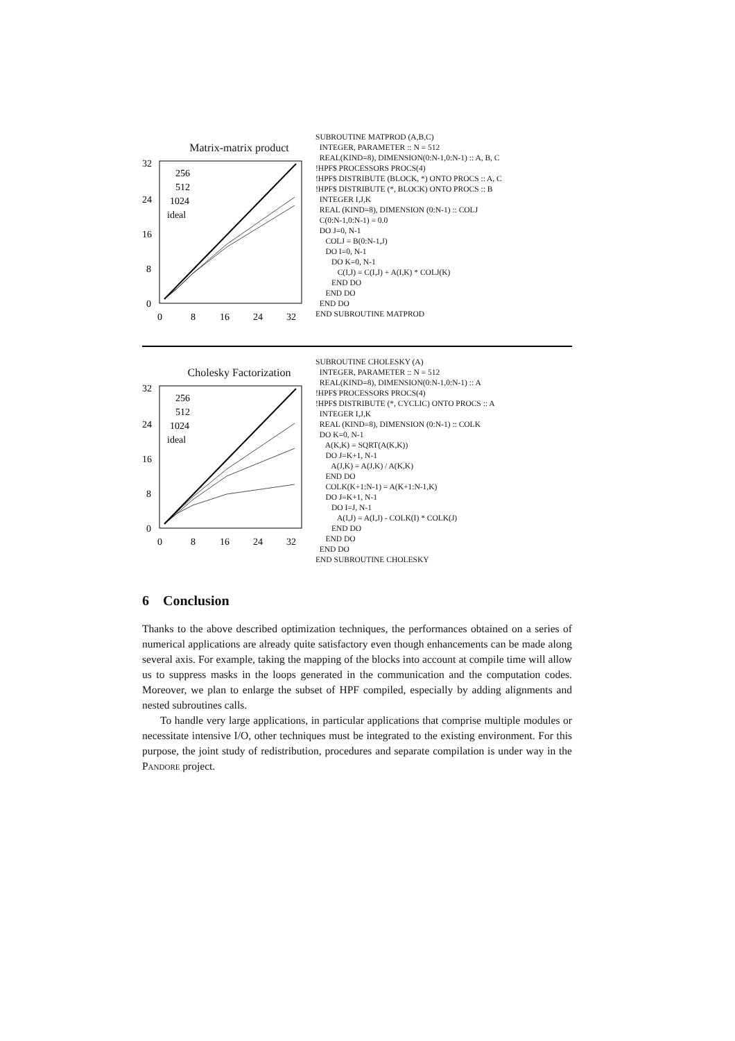Matrix-matrix product
32
24
16
8
0
0
8
16
24
32
256
512
1024
ideal
SUBROUTINE MATPROD (A,B,C) INTEGER, PARAMETER :: N = 512 REAL(KIND=8), DIMENSION(0:N-1,0:N-1) :: A, B, C !HPF$ PROCESSORS PROCS(4) !HPF$ DISTRIBUTE (BLOCK, *) ONTO PROCS :: A, C !HPF$ DISTRIBUTE (*, BLOCK) ONTO PROCS :: B INTEGER I,J,K REAL (KIND=8), DIMENSION (0:N-1) :: COLJ C(0:N-1,0:N-1) = 0.0 DO J=0, N-1 COLJ = B(0:N-1,J) DO I=0, N-1 DO K=0, N-1 C(I,J) = C(I,J) + A(I,K) * COLJ(K) END DO END DO END DO END SUBROUTINE MATPROD
Cholesky Factorization
32
24
16
8
0
0
8
16
24
32
256
512
1024
ideal
SUBROUTINE CHOLESKY (A) INTEGER, PARAMETER :: N = 512 REAL(KIND=8), DIMENSION(0:N-1,0:N-1) :: A !HPF$ PROCESSORS PROCS(4) !HPF$ DISTRIBUTE (*, CYCLIC) ONTO PROCS :: A INTEGER I,J,K REAL (KIND=8), DIMENSION (0:N-1) :: COLK DO K=0, N-1 A(K,K) = SQRT(A(K,K)) DO J=K+1, N-1 A(J,K) = A(J,K) / A(K,K) END DO COLK(K+1:N-1) = A(K+1:N-1,K) DO J=K+1, N-1 DO I=J, N-1 A(I,J) = A(I,J) - COLK(I) * COLK(J) END DO END DO END DO END SUBROUTINE CHOLESKY
6 Conclusion
Thanks to the above described optimization techniques, the performances obtained on a series of numerical applications are already quite satisfactory even though enhancements can be made along several axis. For example, taking the mapping of the blocks into account at compile time will allow us to suppress masks in the loops generated in the communication and the computation codes. Moreover, we plan to enlarge the subset of HPF compiled, especially by adding alignments and nested subroutines calls.
To handle very large applications, in particular applications that comprise multiple modules or necessitate intensive I/O, other techniques must be integrated to the existing environment. For this purpose, the joint study of redistribution, procedures and separate compilation is under way in the Pandore project.